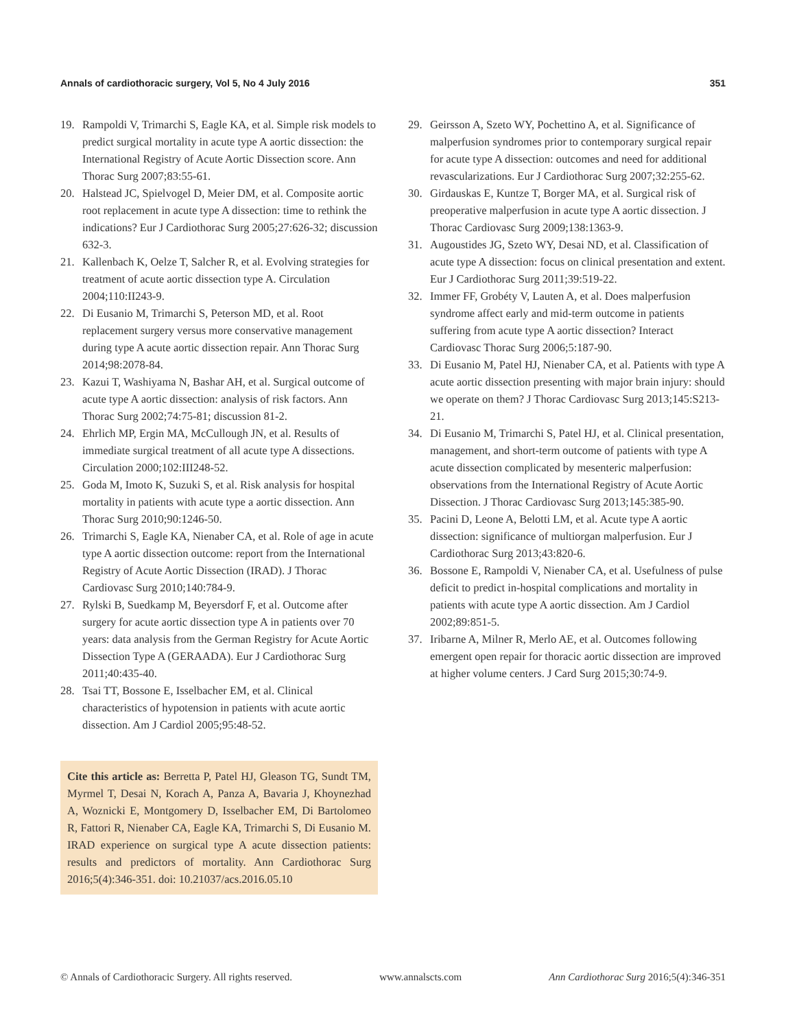Annals of cardiothoracic surgery, Vol 5, No 4 July 2016 351
19. Rampoldi V, Trimarchi S, Eagle KA, et al. Simple risk models to predict surgical mortality in acute type A aortic dissection: the International Registry of Acute Aortic Dissection score. Ann Thorac Surg 2007;83:55-61.
20. Halstead JC, Spielvogel D, Meier DM, et al. Composite aortic root replacement in acute type A dissection: time to rethink the indications? Eur J Cardiothorac Surg 2005;27:626-32; discussion 632-3.
21. Kallenbach K, Oelze T, Salcher R, et al. Evolving strategies for treatment of acute aortic dissection type A. Circulation 2004;110:II243-9.
22. Di Eusanio M, Trimarchi S, Peterson MD, et al. Root replacement surgery versus more conservative management during type A acute aortic dissection repair. Ann Thorac Surg 2014;98:2078-84.
23. Kazui T, Washiyama N, Bashar AH, et al. Surgical outcome of acute type A aortic dissection: analysis of risk factors. Ann Thorac Surg 2002;74:75-81; discussion 81-2.
24. Ehrlich MP, Ergin MA, McCullough JN, et al. Results of immediate surgical treatment of all acute type A dissections. Circulation 2000;102:III248-52.
25. Goda M, Imoto K, Suzuki S, et al. Risk analysis for hospital mortality in patients with acute type a aortic dissection. Ann Thorac Surg 2010;90:1246-50.
26. Trimarchi S, Eagle KA, Nienaber CA, et al. Role of age in acute type A aortic dissection outcome: report from the International Registry of Acute Aortic Dissection (IRAD). J Thorac Cardiovasc Surg 2010;140:784-9.
27. Rylski B, Suedkamp M, Beyersdorf F, et al. Outcome after surgery for acute aortic dissection type A in patients over 70 years: data analysis from the German Registry for Acute Aortic Dissection Type A (GERAADA). Eur J Cardiothorac Surg 2011;40:435-40.
28. Tsai TT, Bossone E, Isselbacher EM, et al. Clinical characteristics of hypotension in patients with acute aortic dissection. Am J Cardiol 2005;95:48-52.
Cite this article as: Berretta P, Patel HJ, Gleason TG, Sundt TM, Myrmel T, Desai N, Korach A, Panza A, Bavaria J, Khoynezhad A, Woznicki E, Montgomery D, Isselbacher EM, Di Bartolomeo R, Fattori R, Nienaber CA, Eagle KA, Trimarchi S, Di Eusanio M. IRAD experience on surgical type A acute dissection patients: results and predictors of mortality. Ann Cardiothorac Surg 2016;5(4):346-351. doi: 10.21037/acs.2016.05.10
29. Geirsson A, Szeto WY, Pochettino A, et al. Significance of malperfusion syndromes prior to contemporary surgical repair for acute type A dissection: outcomes and need for additional revascularizations. Eur J Cardiothorac Surg 2007;32:255-62.
30. Girdauskas E, Kuntze T, Borger MA, et al. Surgical risk of preoperative malperfusion in acute type A aortic dissection. J Thorac Cardiovasc Surg 2009;138:1363-9.
31. Augoustides JG, Szeto WY, Desai ND, et al. Classification of acute type A dissection: focus on clinical presentation and extent. Eur J Cardiothorac Surg 2011;39:519-22.
32. Immer FF, Grobéty V, Lauten A, et al. Does malperfusion syndrome affect early and mid-term outcome in patients suffering from acute type A aortic dissection? Interact Cardiovasc Thorac Surg 2006;5:187-90.
33. Di Eusanio M, Patel HJ, Nienaber CA, et al. Patients with type A acute aortic dissection presenting with major brain injury: should we operate on them? J Thorac Cardiovasc Surg 2013;145:S213-21.
34. Di Eusanio M, Trimarchi S, Patel HJ, et al. Clinical presentation, management, and short-term outcome of patients with type A acute dissection complicated by mesenteric malperfusion: observations from the International Registry of Acute Aortic Dissection. J Thorac Cardiovasc Surg 2013;145:385-90.
35. Pacini D, Leone A, Belotti LM, et al. Acute type A aortic dissection: significance of multiorgan malperfusion. Eur J Cardiothorac Surg 2013;43:820-6.
36. Bossone E, Rampoldi V, Nienaber CA, et al. Usefulness of pulse deficit to predict in-hospital complications and mortality in patients with acute type A aortic dissection. Am J Cardiol 2002;89:851-5.
37. Iribarne A, Milner R, Merlo AE, et al. Outcomes following emergent open repair for thoracic aortic dissection are improved at higher volume centers. J Card Surg 2015;30:74-9.
© Annals of Cardiothoracic Surgery. All rights reserved. www.annalscts.com Ann Cardiothorac Surg 2016;5(4):346-351